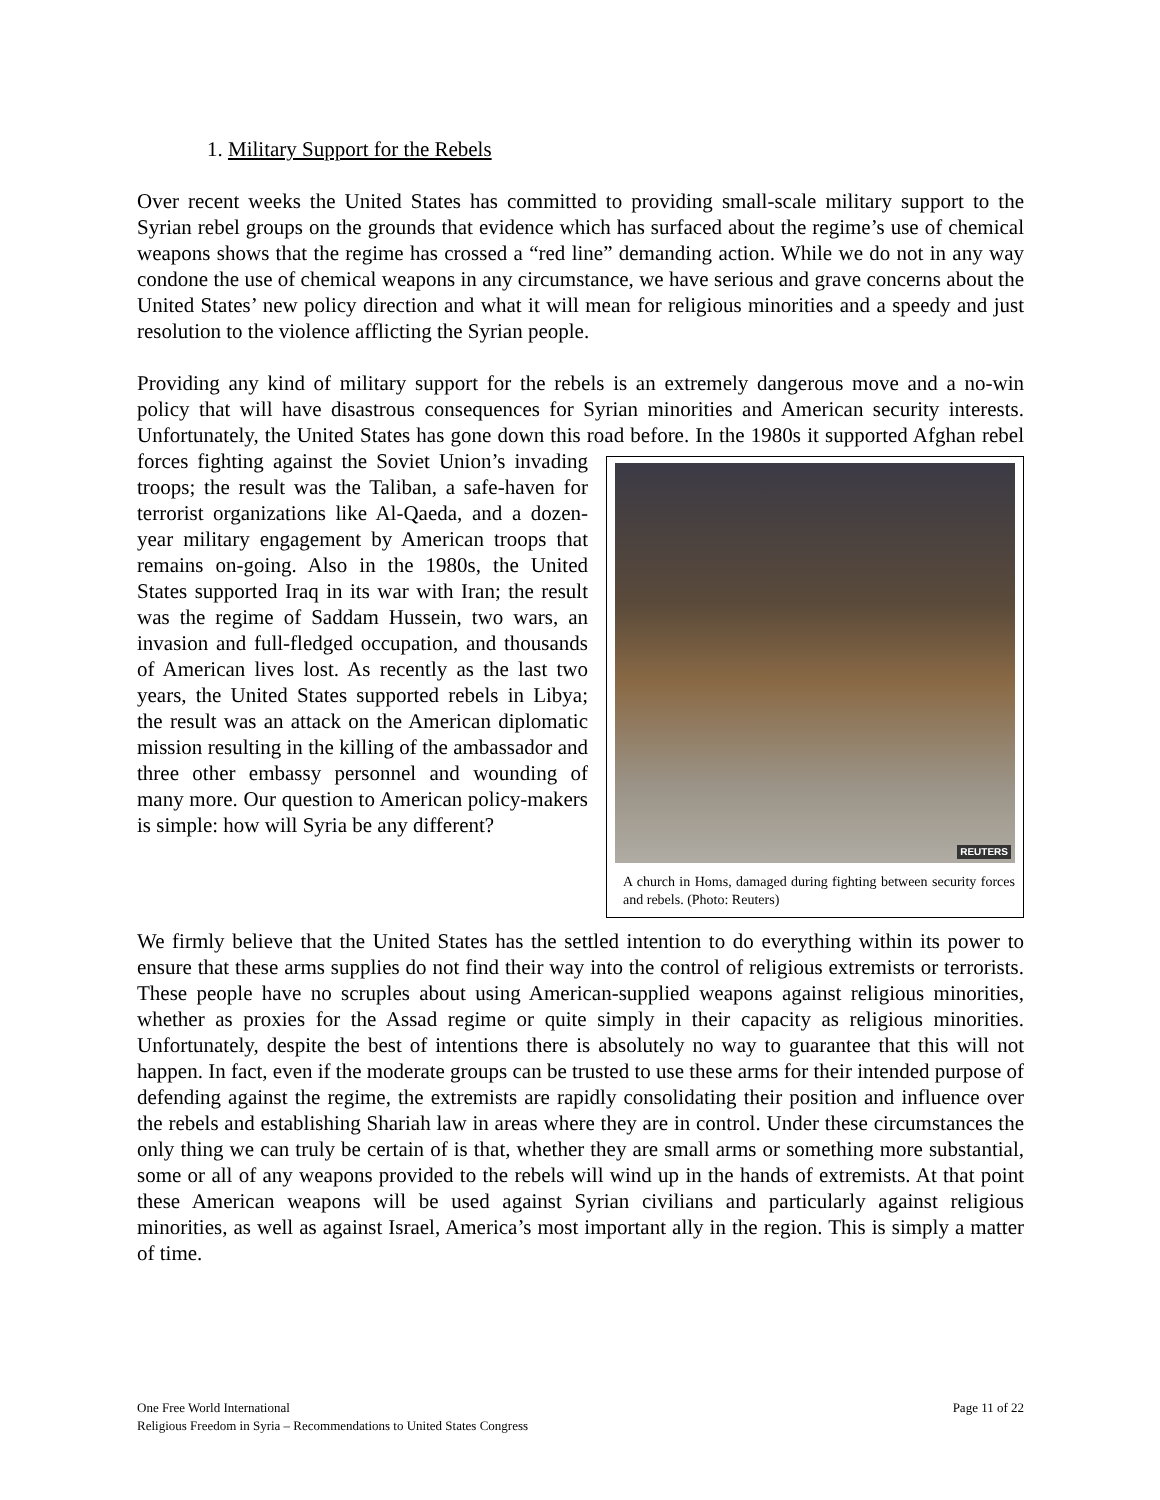1. Military Support for the Rebels
Over recent weeks the United States has committed to providing small-scale military support to the Syrian rebel groups on the grounds that evidence which has surfaced about the regime’s use of chemical weapons shows that the regime has crossed a “red line” demanding action. While we do not in any way condone the use of chemical weapons in any circumstance, we have serious and grave concerns about the United States’ new policy direction and what it will mean for religious minorities and a speedy and just resolution to the violence afflicting the Syrian people.
Providing any kind of military support for the rebels is an extremely dangerous move and a no-win policy that will have disastrous consequences for Syrian minorities and American security interests. Unfortunately, the United States has gone down this road before. In the 1980s it REUTERS
A church in Homs, damaged during fighting between security forces and rebels. (Photo: Reuters) supported Afghan rebel forces fighting against the Soviet Union’s invading troops; the result was the Taliban, a safe-haven for terrorist organizations like Al-Qaeda, and a dozen-year military engagement by American troops that remains on-going. Also in the 1980s, the United States supported Iraq in its war with Iran; the result was the regime of Saddam Hussein, two wars, an invasion and full-fledged occupation, and thousands of American lives lost. As recently as the last two years, the United States supported rebels in Libya; the result was an attack on the American diplomatic mission resulting in the killing of the ambassador and three other embassy personnel and wounding of many more. Our question to American policy-makers is simple: how will Syria be any different?
We firmly believe that the United States has the settled intention to do everything within its power to ensure that these arms supplies do not find their way into the control of religious extremists or terrorists. These people have no scruples about using American-supplied weapons against religious minorities, whether as proxies for the Assad regime or quite simply in their capacity as religious minorities. Unfortunately, despite the best of intentions there is absolutely no way to guarantee that this will not happen. In fact, even if the moderate groups can be trusted to use these arms for their intended purpose of defending against the regime, the extremists are rapidly consolidating their position and influence over the rebels and establishing Shariah law in areas where they are in control. Under these circumstances the only thing we can truly be certain of is that, whether they are small arms or something more substantial, some or all of any weapons provided to the rebels will wind up in the hands of extremists. At that point these American weapons will be used against Syrian civilians and particularly against religious minorities, as well as against Israel, America’s most important ally in the region. This is simply a matter of time.
One Free World International
Religious Freedom in Syria – Recommendations to United States Congress
Page 11 of 22